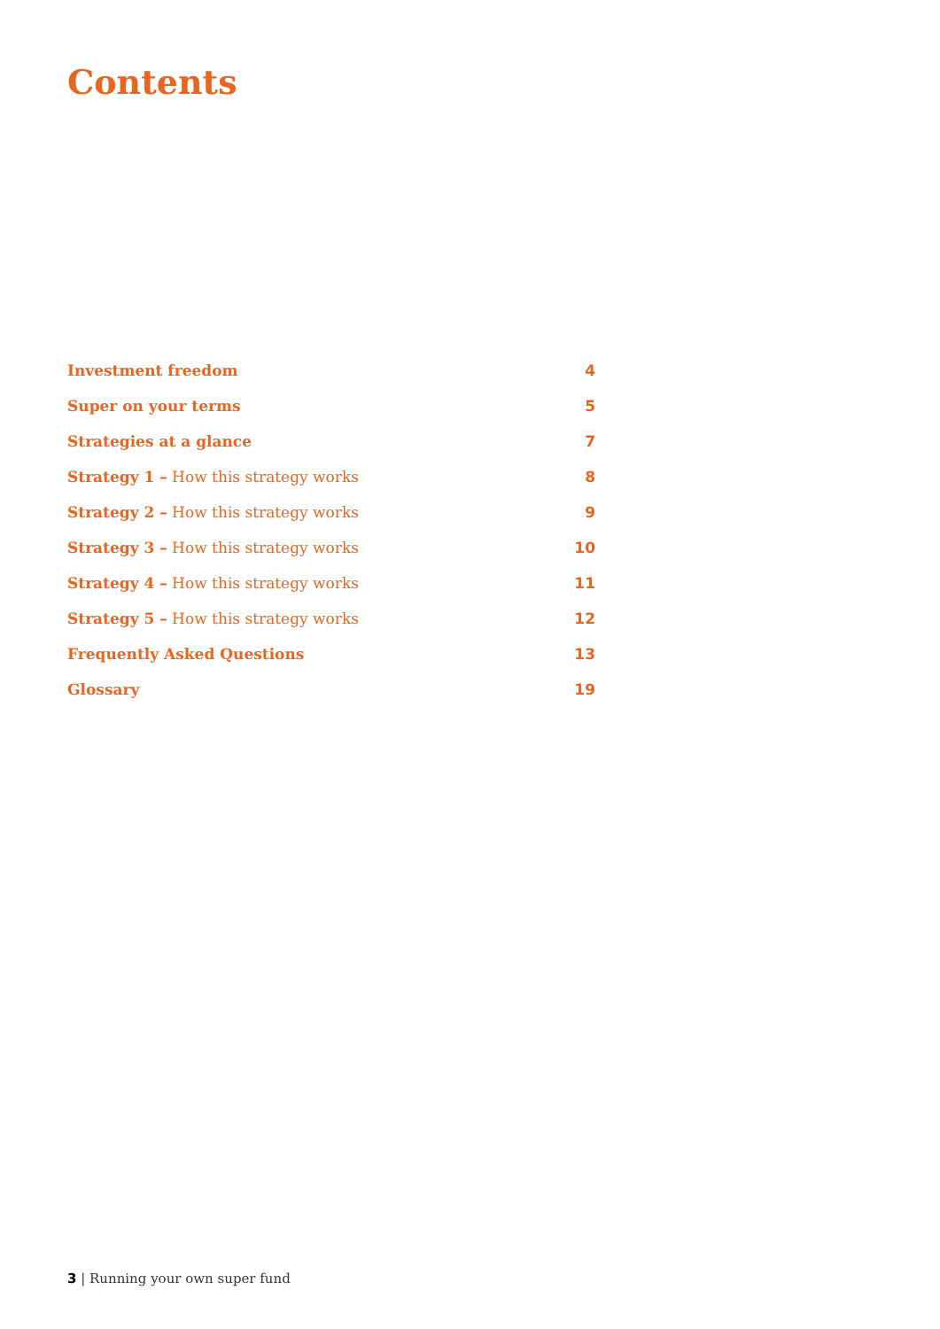Contents
| Investment freedom | 4 |
| Super on your terms | 5 |
| Strategies at a glance | 7 |
| Strategy 1 – How this strategy works | 8 |
| Strategy 2 – How this strategy works | 9 |
| Strategy 3 – How this strategy works | 10 |
| Strategy 4 – How this strategy works | 11 |
| Strategy 5 – How this strategy works | 12 |
| Frequently Asked Questions | 13 |
| Glossary | 19 |
3 | Running your own super fund